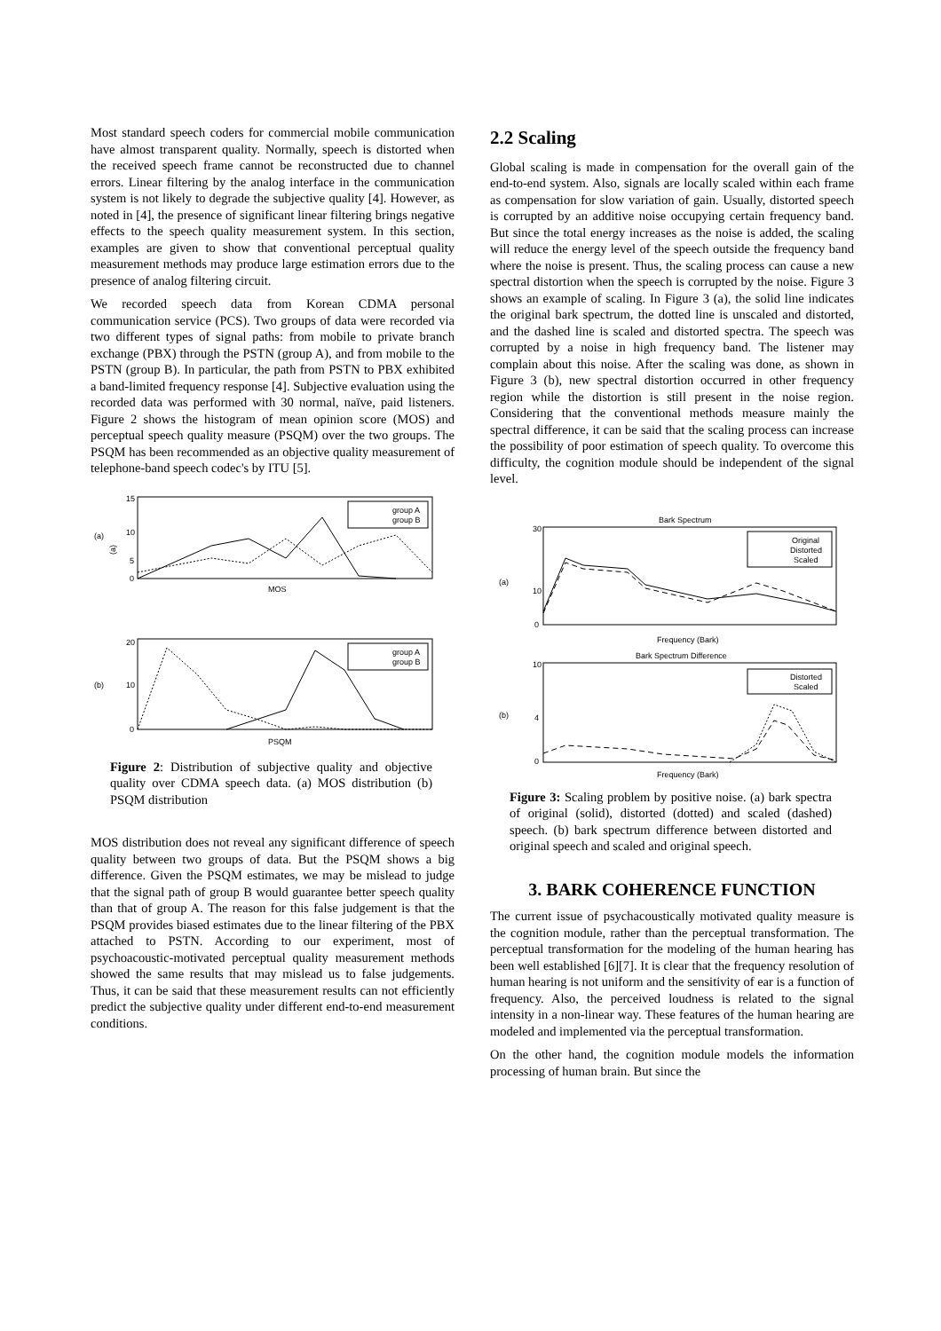Most standard speech coders for commercial mobile communication have almost transparent quality. Normally, speech is distorted when the received speech frame cannot be reconstructed due to channel errors. Linear filtering by the analog interface in the communication system is not likely to degrade the subjective quality [4]. However, as noted in [4], the presence of significant linear filtering brings negative effects to the speech quality measurement system. In this section, examples are given to show that conventional perceptual quality measurement methods may produce large estimation errors due to the presence of analog filtering circuit.
We recorded speech data from Korean CDMA personal communication service (PCS). Two groups of data were recorded via two different types of signal paths: from mobile to private branch exchange (PBX) through the PSTN (group A), and from mobile to the PSTN (group B). In particular, the path from PSTN to PBX exhibited a band-limited frequency response [4]. Subjective evaluation using the recorded data was performed with 30 normal, naïve, paid listeners. Figure 2 shows the histogram of mean opinion score (MOS) and perceptual speech quality measure (PSQM) over the two groups. The PSQM has been recommended as an objective quality measurement of telephone-band speech codec's by ITU [5].
(a)
(a)
15
10
5
0
MOS
group A
group B
(b)
20
10
0
PSQM
group A
group B
Figure 2: Distribution of subjective quality and objective quality over CDMA speech data. (a) MOS distribution (b) PSQM distribution
MOS distribution does not reveal any significant difference of speech quality between two groups of data. But the PSQM shows a big difference. Given the PSQM estimates, we may be mislead to judge that the signal path of group B would guarantee better speech quality than that of group A. The reason for this false judgement is that the PSQM provides biased estimates due to the linear filtering of the PBX attached to PSTN. According to our experiment, most of psychoacoustic-motivated perceptual quality measurement methods showed the same results that may mislead us to false judgements. Thus, it can be said that these measurement results can not efficiently predict the subjective quality under different end-to-end measurement conditions.
2.2 Scaling
Global scaling is made in compensation for the overall gain of the end-to-end system. Also, signals are locally scaled within each frame as compensation for slow variation of gain. Usually, distorted speech is corrupted by an additive noise occupying certain frequency band. But since the total energy increases as the noise is added, the scaling will reduce the energy level of the speech outside the frequency band where the noise is present. Thus, the scaling process can cause a new spectral distortion when the speech is corrupted by the noise. Figure 3 shows an example of scaling. In Figure 3 (a), the solid line indicates the original bark spectrum, the dotted line is unscaled and distorted, and the dashed line is scaled and distorted spectra. The speech was corrupted by a noise in high frequency band. The listener may complain about this noise. After the scaling was done, as shown in Figure 3 (b), new spectral distortion occurred in other frequency region while the distortion is still present in the noise region. Considering that the conventional methods measure mainly the spectral difference, it can be said that the scaling process can increase the possibility of poor estimation of speech quality. To overcome this difficulty, the cognition module should be independent of the signal level.
Bark Spectrum
(a)
30
10
0
Frequency (Bark)
Bark Spectrum Difference
(b)
10
4
0
Frequency (Bark)
Original
Distorted
Scaled
Distorted
Scaled
Figure 3: Scaling problem by positive noise. (a) bark spectra of original (solid), distorted (dotted) and scaled (dashed) speech. (b) bark spectrum difference between distorted and original speech and scaled and original speech.
3. BARK COHERENCE FUNCTION
The current issue of psychacoustically motivated quality measure is the cognition module, rather than the perceptual transformation. The perceptual transformation for the modeling of the human hearing has been well established [6][7]. It is clear that the frequency resolution of human hearing is not uniform and the sensitivity of ear is a function of frequency. Also, the perceived loudness is related to the signal intensity in a non-linear way. These features of the human hearing are modeled and implemented via the perceptual transformation.
On the other hand, the cognition module models the information processing of human brain. But since the